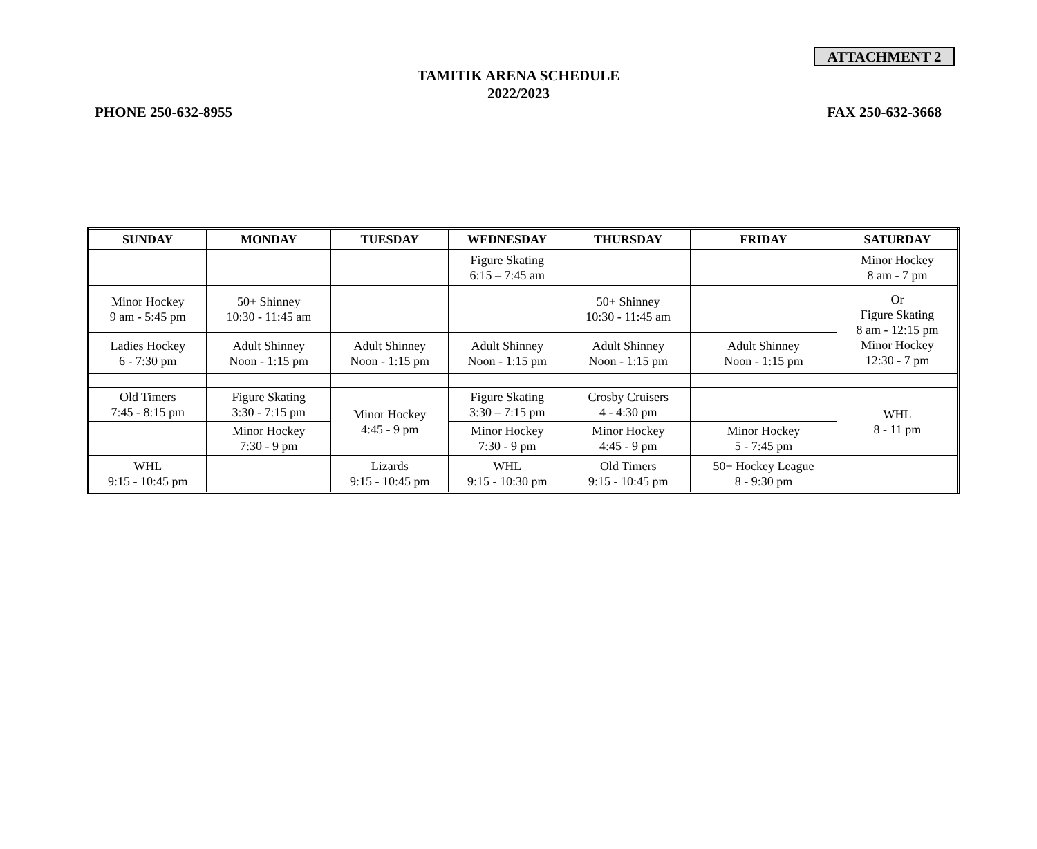ATTACHMENT 2
TAMITIK ARENA SCHEDULE
2022/2023
PHONE 250-632-8955 FAX 250-632-3668
| SUNDAY | MONDAY | TUESDAY | WEDNESDAY | THURSDAY | FRIDAY | SATURDAY |
| --- | --- | --- | --- | --- | --- | --- |
| | | | Figure Skating 6:15 – 7:45 am | | | Minor Hockey 8 am - 7 pm |
| Minor Hockey 9 am - 5:45 pm | 50+ Shinney 10:30 - 11:45 am | | | 50+ Shinney 10:30 - 11:45 am | | Or Figure Skating 8 am - 12:15 pm Minor Hockey 12:30 - 7 pm |
| Ladies Hockey 6 - 7:30 pm | Adult Shinney Noon - 1:15 pm | Adult Shinney Noon - 1:15 pm | Adult Shinney Noon - 1:15 pm | Adult Shinney Noon - 1:15 pm | Adult Shinney Noon - 1:15 pm | |
| Old Timers 7:45 - 8:15 pm | Figure Skating 3:30 - 7:15 pm | Minor Hockey 4:45 - 9 pm | Figure Skating 3:30 – 7:15 pm | Crosby Cruisers 4 - 4:30 pm | | WHL 8 - 11 pm |
| | Minor Hockey 7:30 - 9 pm | | Minor Hockey 7:30 - 9 pm | Minor Hockey 4:45 - 9 pm | Minor Hockey 5 - 7:45 pm | |
| WHL 9:15 - 10:45 pm | | Lizards 9:15 - 10:45 pm | WHL 9:15 - 10:30 pm | Old Timers 9:15 - 10:45 pm | 50+ Hockey League 8 - 9:30 pm | |